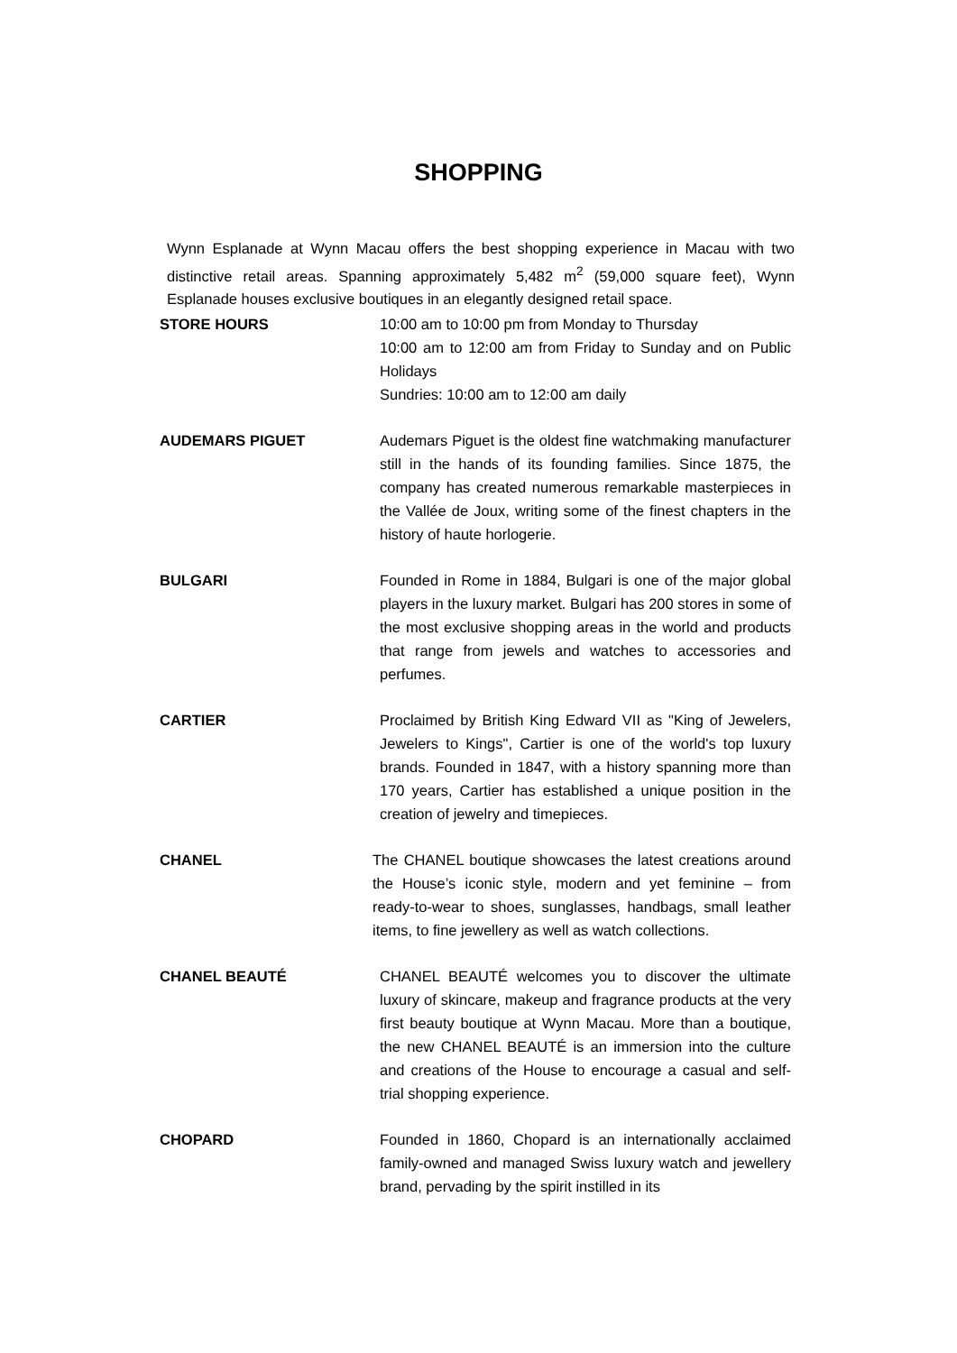SHOPPING
Wynn Esplanade at Wynn Macau offers the best shopping experience in Macau with two distinctive retail areas. Spanning approximately 5,482 m<sup>2</sup> (59,000 square feet), Wynn Esplanade houses exclusive boutiques in an elegantly designed retail space.
STORE HOURS 10:00 am to 10:00 pm from Monday to Thursday
10:00 am to 12:00 am from Friday to Sunday and on Public Holidays
Sundries: 10:00 am to 12:00 am daily
AUDEMARS PIGUET Audemars Piguet is the oldest fine watchmaking manufacturer still in the hands of its founding families. Since 1875, the company has created numerous remarkable masterpieces in the Vallée de Joux, writing some of the finest chapters in the history of haute horlogerie.
BULGARI Founded in Rome in 1884, Bulgari is one of the major global players in the luxury market. Bulgari has 200 stores in some of the most exclusive shopping areas in the world and products that range from jewels and watches to accessories and perfumes.
CARTIER Proclaimed by British King Edward VII as "King of Jewelers, Jewelers to Kings", Cartier is one of the world's top luxury brands. Founded in 1847, with a history spanning more than 170 years, Cartier has established a unique position in the creation of jewelry and timepieces.
CHANEL The CHANEL boutique showcases the latest creations around the House’s iconic style, modern and yet feminine – from ready-to-wear to shoes, sunglasses, handbags, small leather items, to fine jewellery as well as watch collections.
CHANEL BEAUTÉ CHANEL BEAUTÉ welcomes you to discover the ultimate luxury of skincare, makeup and fragrance products at the very first beauty boutique at Wynn Macau. More than a boutique, the new CHANEL BEAUTÉ is an immersion into the culture and creations of the House to encourage a casual and self-trial shopping experience.
CHOPARD Founded in 1860, Chopard is an internationally acclaimed family-owned and managed Swiss luxury watch and jewellery brand, pervading by the spirit instilled in its